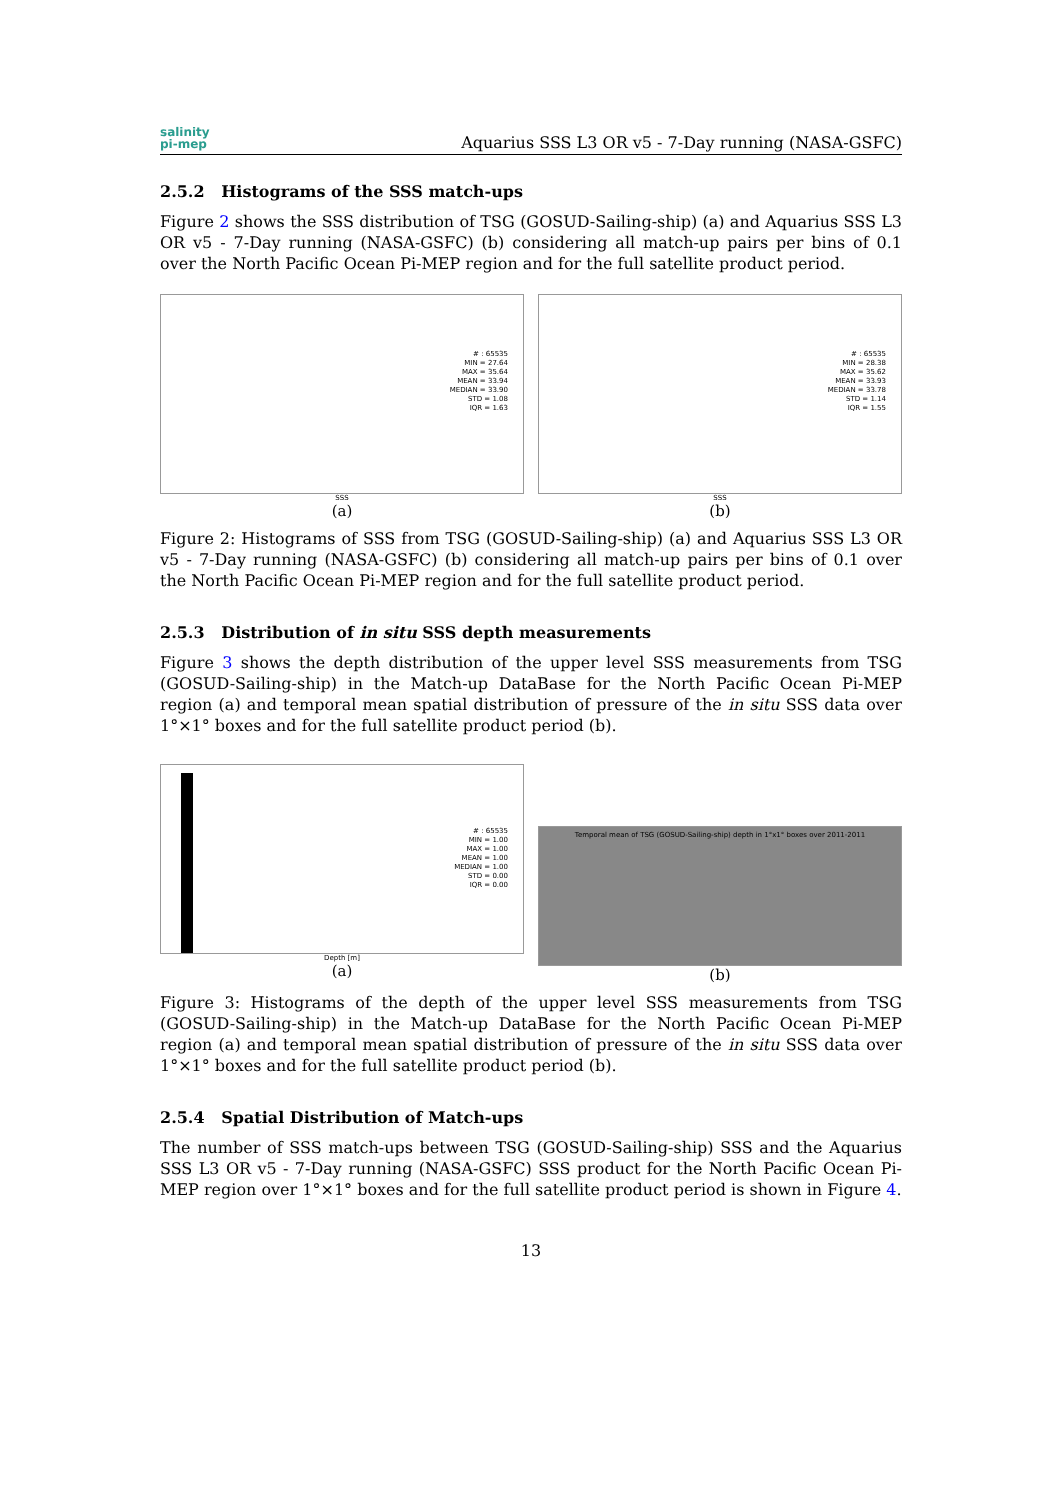salinity
pi-mep
Aquarius SSS L3 OR v5 - 7-Day running (NASA-GSFC)
2.5.2 Histograms of the SSS match-ups
Figure 2 shows the SSS distribution of TSG (GOSUD-Sailing-ship) (a) and Aquarius SSS L3 OR v5 - 7-Day running (NASA-GSFC) (b) considering all match-up pairs per bins of 0.1 over the North Pacific Ocean Pi-MEP region and for the full satellite product period.
# : 65535
MIN = 27.64
MAX = 35.64
MEAN = 33.94
MEDIAN = 33.90
STD = 1.08
IQR = 1.63
SSS
(a)
# : 65535
MIN = 28.38
MAX = 35.62
MEAN = 33.93
MEDIAN = 33.78
STD = 1.14
IQR = 1.55
SSS
(b)
Figure 2: Histograms of SSS from TSG (GOSUD-Sailing-ship) (a) and Aquarius SSS L3 OR v5 - 7-Day running (NASA-GSFC) (b) considering all match-up pairs per bins of 0.1 over the North Pacific Ocean Pi-MEP region and for the full satellite product period.
2.5.3 Distribution of in situ SSS depth measurements
Figure 3 shows the depth distribution of the upper level SSS measurements from TSG (GOSUD-Sailing-ship) in the Match-up DataBase for the North Pacific Ocean Pi-MEP region (a) and temporal mean spatial distribution of pressure of the in situ SSS data over 1°×1° boxes and for the full satellite product period (b).
# : 65535
MIN = 1.00
MAX = 1.00
MEAN = 1.00
MEDIAN = 1.00
STD = 0.00
IQR = 0.00
Depth [m]
(a)
Temporal mean of TSG (GOSUD-Sailing-ship) depth in 1°x1° boxes over 2011-2011
(b)
Figure 3: Histograms of the depth of the upper level SSS measurements from TSG (GOSUD-Sailing-ship) in the Match-up DataBase for the North Pacific Ocean Pi-MEP region (a) and temporal mean spatial distribution of pressure of the in situ SSS data over 1°×1° boxes and for the full satellite product period (b).
2.5.4 Spatial Distribution of Match-ups
The number of SSS match-ups between TSG (GOSUD-Sailing-ship) SSS and the Aquarius SSS L3 OR v5 - 7-Day running (NASA-GSFC) SSS product for the North Pacific Ocean Pi-MEP region over 1°×1° boxes and for the full satellite product period is shown in Figure 4.
13